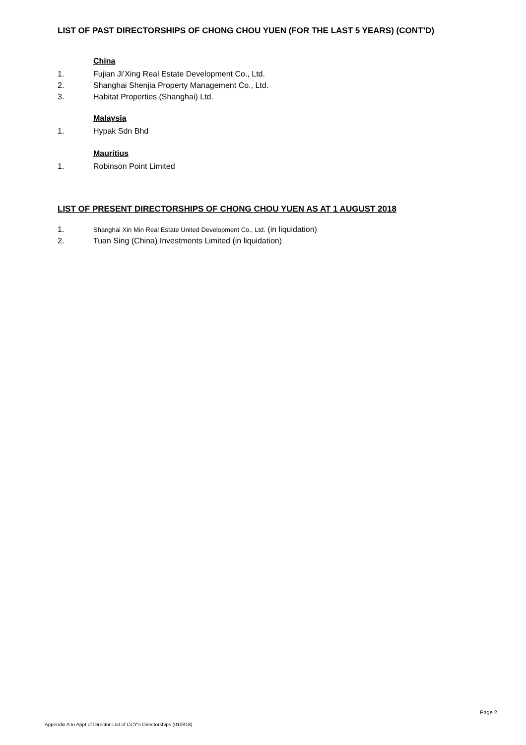LIST OF PAST DIRECTORSHIPS OF CHONG CHOU YUEN (FOR THE LAST 5 YEARS) (CONT’D)
China
1. Fujian Ji’Xing Real Estate Development Co., Ltd.
2. Shanghai Shenjia Property Management Co., Ltd.
3. Habitat Properties (Shanghai) Ltd.
Malaysia
1. Hypak Sdn Bhd
Mauritius
1. Robinson Point Limited
LIST OF PRESENT DIRECTORSHIPS OF CHONG CHOU YUEN AS AT 1 AUGUST 2018
1. Shanghai Xin Min Real Estate United Development Co., Ltd. (in liquidation)
2. Tuan Sing (China) Investments Limited (in liquidation)
Page 2
Appendix A to Appt of Director-List of CCY's Directorships (010818)